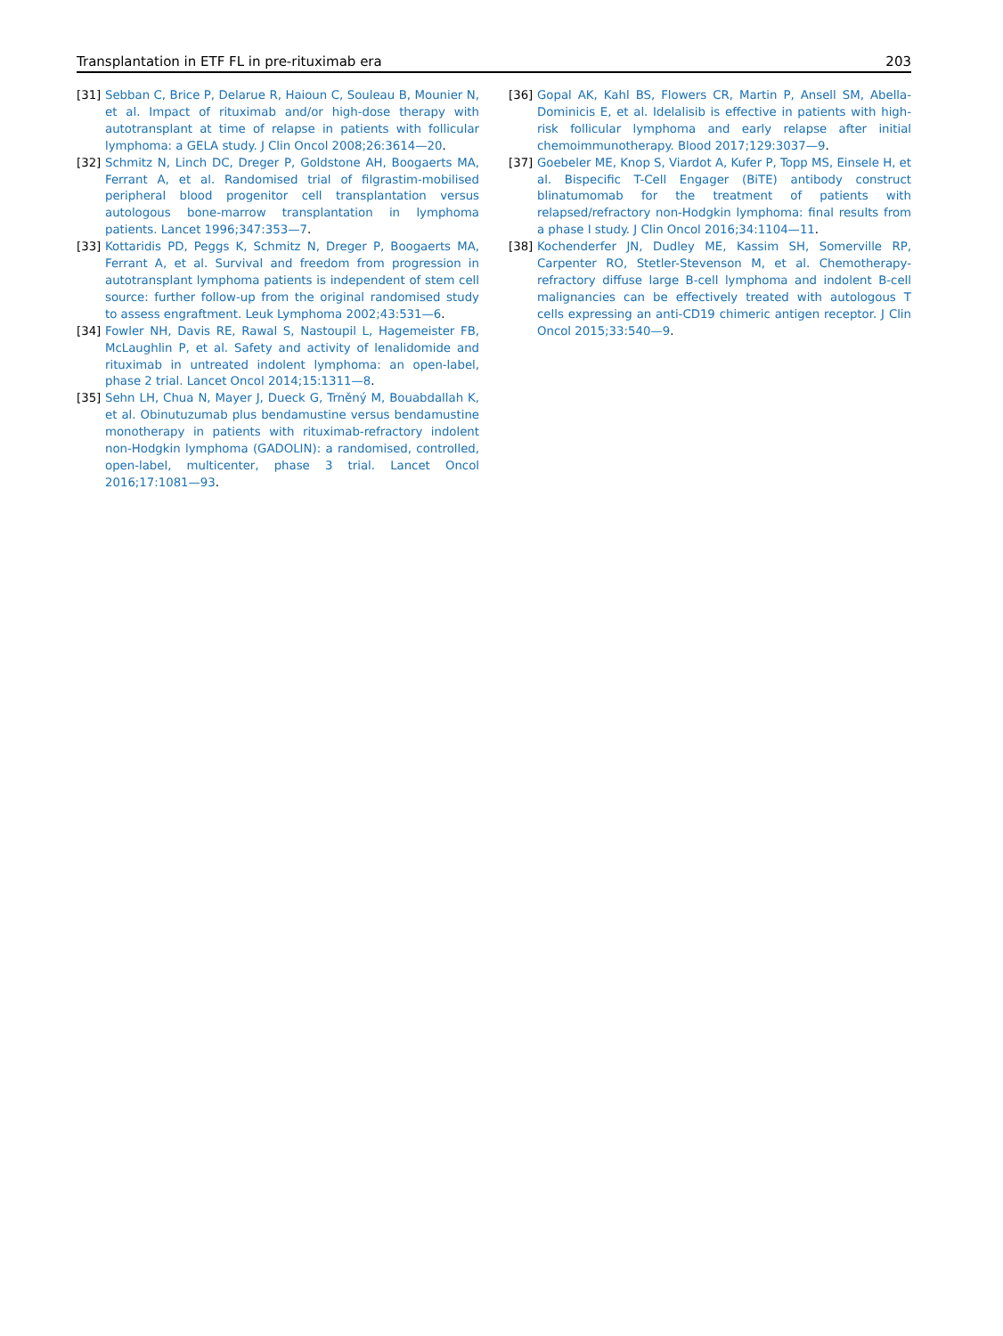Transplantation in ETF FL in pre-rituximab era 203
[31] Sebban C, Brice P, Delarue R, Haioun C, Souleau B, Mounier N, et al. Impact of rituximab and/or high-dose therapy with autotransplant at time of relapse in patients with follicular lymphoma: a GELA study. J Clin Oncol 2008;26:3614—20.
[32] Schmitz N, Linch DC, Dreger P, Goldstone AH, Boogaerts MA, Ferrant A, et al. Randomised trial of filgrastim-mobilised peripheral blood progenitor cell transplantation versus autologous bone-marrow transplantation in lymphoma patients. Lancet 1996;347:353—7.
[33] Kottaridis PD, Peggs K, Schmitz N, Dreger P, Boogaerts MA, Ferrant A, et al. Survival and freedom from progression in autotransplant lymphoma patients is independent of stem cell source: further follow-up from the original randomised study to assess engraftment. Leuk Lymphoma 2002;43:531—6.
[34] Fowler NH, Davis RE, Rawal S, Nastoupil L, Hagemeister FB, McLaughlin P, et al. Safety and activity of lenalidomide and rituximab in untreated indolent lymphoma: an open-label, phase 2 trial. Lancet Oncol 2014;15:1311—8.
[35] Sehn LH, Chua N, Mayer J, Dueck G, Trněný M, Bouabdallah K, et al. Obinutuzumab plus bendamustine versus bendamustine monotherapy in patients with rituximab-refractory indolent non-Hodgkin lymphoma (GADOLIN): a randomised, controlled, open-label, multicenter, phase 3 trial. Lancet Oncol 2016;17:1081—93.
[36] Gopal AK, Kahl BS, Flowers CR, Martin P, Ansell SM, Abella-Dominicis E, et al. Idelalisib is effective in patients with high-risk follicular lymphoma and early relapse after initial chemoimmunotherapy. Blood 2017;129:3037—9.
[37] Goebeler ME, Knop S, Viardot A, Kufer P, Topp MS, Einsele H, et al. Bispecific T-Cell Engager (BiTE) antibody construct blinatumomab for the treatment of patients with relapsed/refractory non-Hodgkin lymphoma: final results from a phase I study. J Clin Oncol 2016;34:1104—11.
[38] Kochenderfer JN, Dudley ME, Kassim SH, Somerville RP, Carpenter RO, Stetler-Stevenson M, et al. Chemotherapy-refractory diffuse large B-cell lymphoma and indolent B-cell malignancies can be effectively treated with autologous T cells expressing an anti-CD19 chimeric antigen receptor. J Clin Oncol 2015;33:540—9.